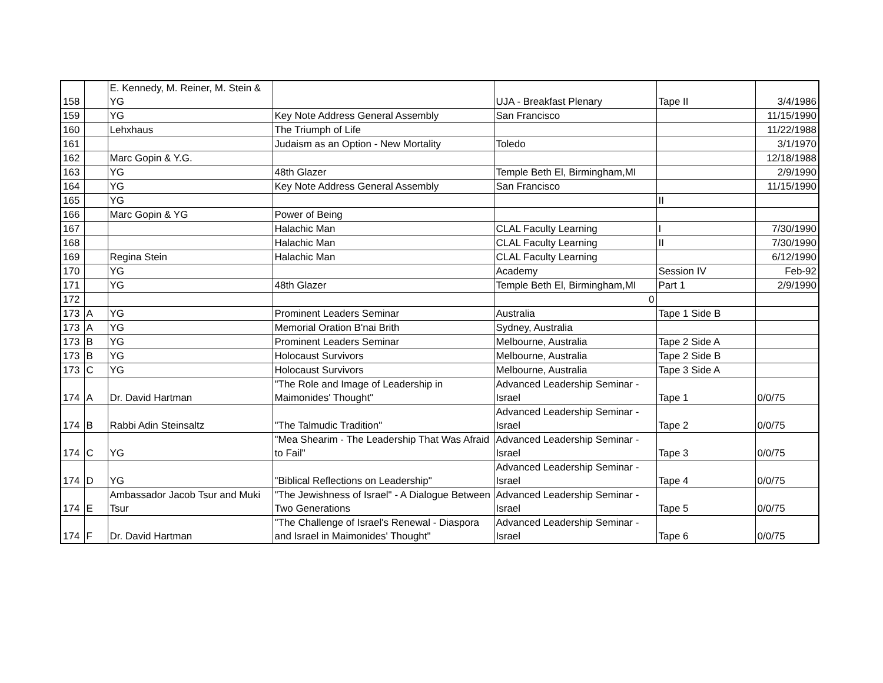| 158 | | E. Kennedy, M. Reiner, M. Stein & YG | | UJA - Breakfast Plenary | Tape II | 3/4/1986 |
| 159 | | YG | Key Note Address General Assembly | San Francisco | | 11/15/1990 |
| 160 | | Lehxhaus | The Triumph of Life | | | 11/22/1988 |
| 161 | | | Judaism as an Option - New Mortality | Toledo | | 3/1/1970 |
| 162 | | Marc Gopin & Y.G. | | | | 12/18/1988 |
| 163 | | YG | 48th Glazer | Temple Beth El, Birmingham,MI | | 2/9/1990 |
| 164 | | YG | Key Note Address General Assembly | San Francisco | | 11/15/1990 |
| 165 | | YG | | | II | |
| 166 | | Marc Gopin & YG | Power of Being | | | |
| 167 | | | Halachic Man | CLAL Faculty Learning | I | 7/30/1990 |
| 168 | | | Halachic Man | CLAL Faculty Learning | II | 7/30/1990 |
| 169 | | Regina Stein | Halachic Man | CLAL Faculty Learning | | 6/12/1990 |
| 170 | | YG | | Academy | Session IV | Feb-92 |
| 171 | | YG | 48th Glazer | Temple Beth El, Birmingham,MI | Part 1 | 2/9/1990 |
| 172 | | | | 0 | | |
| 173 | A | YG | Prominent Leaders Seminar | Australia | Tape 1 Side B | |
| 173 | A | YG | Memorial Oration B'nai Brith | Sydney, Australia | | |
| 173 | B | YG | Prominent Leaders Seminar | Melbourne, Australia | Tape 2 Side A | |
| 173 | B | YG | Holocaust Survivors | Melbourne, Australia | Tape 2 Side B | |
| 173 | C | YG | Holocaust Survivors | Melbourne, Australia | Tape 3 Side A | |
| 174 | A | Dr. David Hartman | "The Role and Image of Leadership in Maimonides' Thought" | Advanced Leadership Seminar - Israel | Tape 1 | 0/0/75 |
| 174 | B | Rabbi Adin Steinsaltz | "The Talmudic Tradition" | Advanced Leadership Seminar - Israel | Tape 2 | 0/0/75 |
| 174 | C | YG | "Mea Shearim - The Leadership That Was Afraid to Fail" | Advanced Leadership Seminar - Israel | Tape 3 | 0/0/75 |
| 174 | D | YG | "Biblical Reflections on Leadership" | Advanced Leadership Seminar - Israel | Tape 4 | 0/0/75 |
| 174 | E | Ambassador Jacob Tsur and Muki Tsur | "The Jewishness of Israel" - A Dialogue Between Two Generations | Advanced Leadership Seminar - Israel | Tape 5 | 0/0/75 |
| 174 | F | Dr. David Hartman | "The Challenge of Israel's Renewal - Diaspora and Israel in Maimonides' Thought" | Advanced Leadership Seminar - Israel | Tape 6 | 0/0/75 |